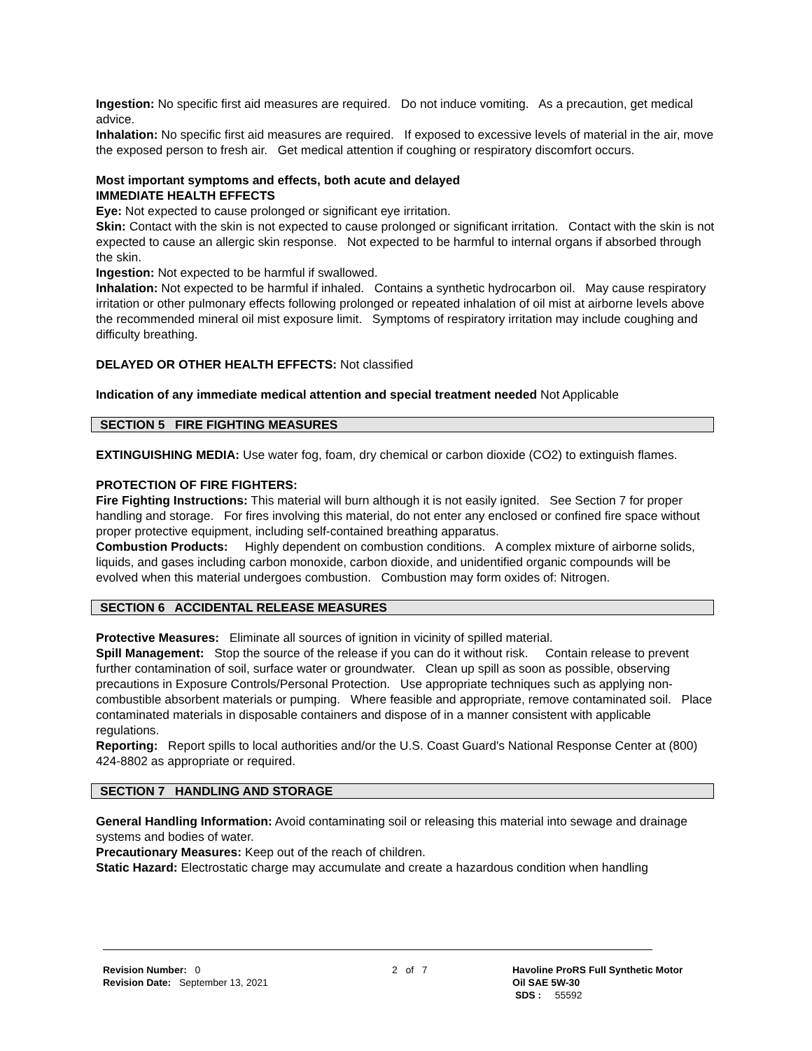Ingestion: No specific first aid measures are required. Do not induce vomiting. As a precaution, get medical advice.
Inhalation: No specific first aid measures are required. If exposed to excessive levels of material in the air, move the exposed person to fresh air. Get medical attention if coughing or respiratory discomfort occurs.
Most important symptoms and effects, both acute and delayed
IMMEDIATE HEALTH EFFECTS
Eye: Not expected to cause prolonged or significant eye irritation.
Skin: Contact with the skin is not expected to cause prolonged or significant irritation. Contact with the skin is not expected to cause an allergic skin response. Not expected to be harmful to internal organs if absorbed through the skin.
Ingestion: Not expected to be harmful if swallowed.
Inhalation: Not expected to be harmful if inhaled. Contains a synthetic hydrocarbon oil. May cause respiratory irritation or other pulmonary effects following prolonged or repeated inhalation of oil mist at airborne levels above the recommended mineral oil mist exposure limit. Symptoms of respiratory irritation may include coughing and difficulty breathing.
DELAYED OR OTHER HEALTH EFFECTS: Not classified
Indication of any immediate medical attention and special treatment needed Not Applicable
SECTION 5 FIRE FIGHTING MEASURES
EXTINGUISHING MEDIA: Use water fog, foam, dry chemical or carbon dioxide (CO2) to extinguish flames.
PROTECTION OF FIRE FIGHTERS:
Fire Fighting Instructions: This material will burn although it is not easily ignited. See Section 7 for proper handling and storage. For fires involving this material, do not enter any enclosed or confined fire space without proper protective equipment, including self-contained breathing apparatus.
Combustion Products: Highly dependent on combustion conditions. A complex mixture of airborne solids, liquids, and gases including carbon monoxide, carbon dioxide, and unidentified organic compounds will be evolved when this material undergoes combustion. Combustion may form oxides of: Nitrogen.
SECTION 6 ACCIDENTAL RELEASE MEASURES
Protective Measures: Eliminate all sources of ignition in vicinity of spilled material.
Spill Management: Stop the source of the release if you can do it without risk. Contain release to prevent further contamination of soil, surface water or groundwater. Clean up spill as soon as possible, observing precautions in Exposure Controls/Personal Protection. Use appropriate techniques such as applying non-combustible absorbent materials or pumping. Where feasible and appropriate, remove contaminated soil. Place contaminated materials in disposable containers and dispose of in a manner consistent with applicable regulations.
Reporting: Report spills to local authorities and/or the U.S. Coast Guard's National Response Center at (800) 424-8802 as appropriate or required.
SECTION 7 HANDLING AND STORAGE
General Handling Information: Avoid contaminating soil or releasing this material into sewage and drainage systems and bodies of water.
Precautionary Measures: Keep out of the reach of children.
Static Hazard: Electrostatic charge may accumulate and create a hazardous condition when handling
Revision Number: 0
Revision Date: September 13, 2021
2 of 7 Havoline ProRS Full Synthetic Motor
Oil SAE 5W-30
SDS : 55592